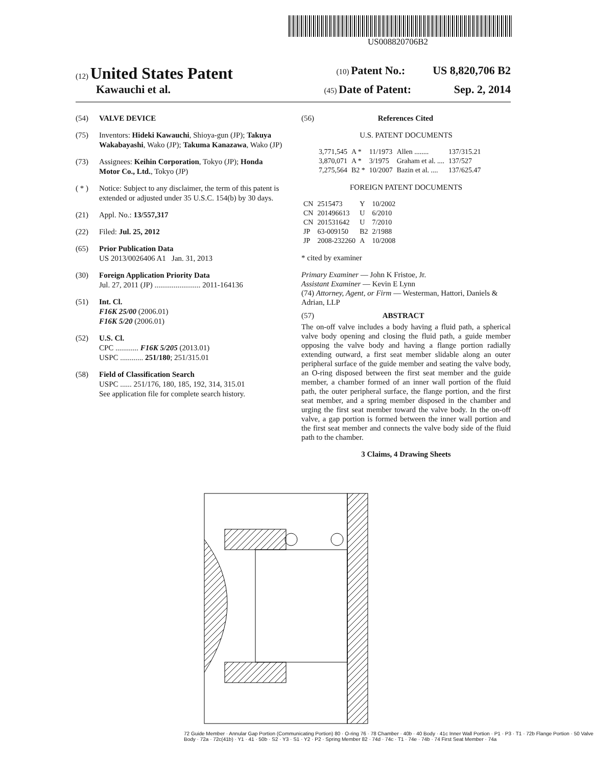US008820706B2
(12) United States Patent
(10) Patent No.: US 8,820,706 B2
Kawauchi et al.
(45) Date of Patent: Sep. 2, 2014
(54) VALVE DEVICE
(75) Inventors: Hideki Kawauchi, Shioya-gun (JP); Takuya Wakabayashi, Wako (JP); Takuma Kanazawa, Wako (JP)
(73) Assignees: Keihin Corporation, Tokyo (JP); Honda Motor Co., Ltd., Tokyo (JP)
( * ) Notice: Subject to any disclaimer, the term of this patent is extended or adjusted under 35 U.S.C. 154(b) by 30 days.
(21) Appl. No.: 13/557,317
(22) Filed: Jul. 25, 2012
(65) Prior Publication Data
US 2013/0026406 A1 Jan. 31, 2013
(30) Foreign Application Priority Data
Jul. 27, 2011 (JP) ........................ 2011-164136
(51) Int. Cl.
F16K 25/00 (2006.01)
F16K 5/20 (2006.01)
(52) U.S. Cl.
CPC ............ F16K 5/205 (2013.01)
USPC ............ 251/180; 251/315.01
(58) Field of Classification Search
USPC ...... 251/176, 180, 185, 192, 314, 315.01
See application file for complete search history.
(56) References Cited
U.S. PATENT DOCUMENTS
| 3,771,545 | A * | 11/1973 | Allen ........ | 137/315.21 |
| 3,870,071 | A * | 3/1975 | Graham et al. .... | 137/527 |
| 7,275,564 | B2 * | 10/2007 | Bazin et al. .... | 137/625.47 |
FOREIGN PATENT DOCUMENTS
| CN | 2515473 | Y | 10/2002 |
| CN | 201496613 | U | 6/2010 |
| CN | 201531642 | U | 7/2010 |
| JP | 63-009150 | B2 | 2/1988 |
| JP | 2008-232260 | A | 10/2008 |
* cited by examiner
Primary Examiner — John K Fristoe, Jr.
Assistant Examiner — Kevin E Lynn
(74) Attorney, Agent, or Firm — Westerman, Hattori, Daniels & Adrian, LLP
(57) ABSTRACT
The on-off valve includes a body having a fluid path, a spherical valve body opening and closing the fluid path, a guide member opposing the valve body and having a flange portion radially extending outward, a first seat member slidable along an outer peripheral surface of the guide member and seating the valve body, an O-ring disposed between the first seat member and the guide member, a chamber formed of an inner wall portion of the fluid path, the outer peripheral surface, the flange portion, and the first seat member, and a spring member disposed in the chamber and urging the first seat member toward the valve body. In the on-off valve, a gap portion is formed between the inner wall portion and the first seat member and connects the valve body side of the fluid path to the chamber.
3 Claims, 4 Drawing Sheets
72 Guide Member · Annular Gap Portion (Communicating Portion) 80 · O-ring 76 · 78 Chamber · 40b · 40 Body · 41c Inner Wall Portion · P1 · P3 · T1 · 72b Flange Portion · 50 Valve Body · 72a · 72c(41b) · Y1 · 41 · 50b · S2 · Y3 · S1 · Y2 · P2 · Spring Member 82 · 74d · 74c · T1 · 74e · 74b · 74 First Seat Member · 74a